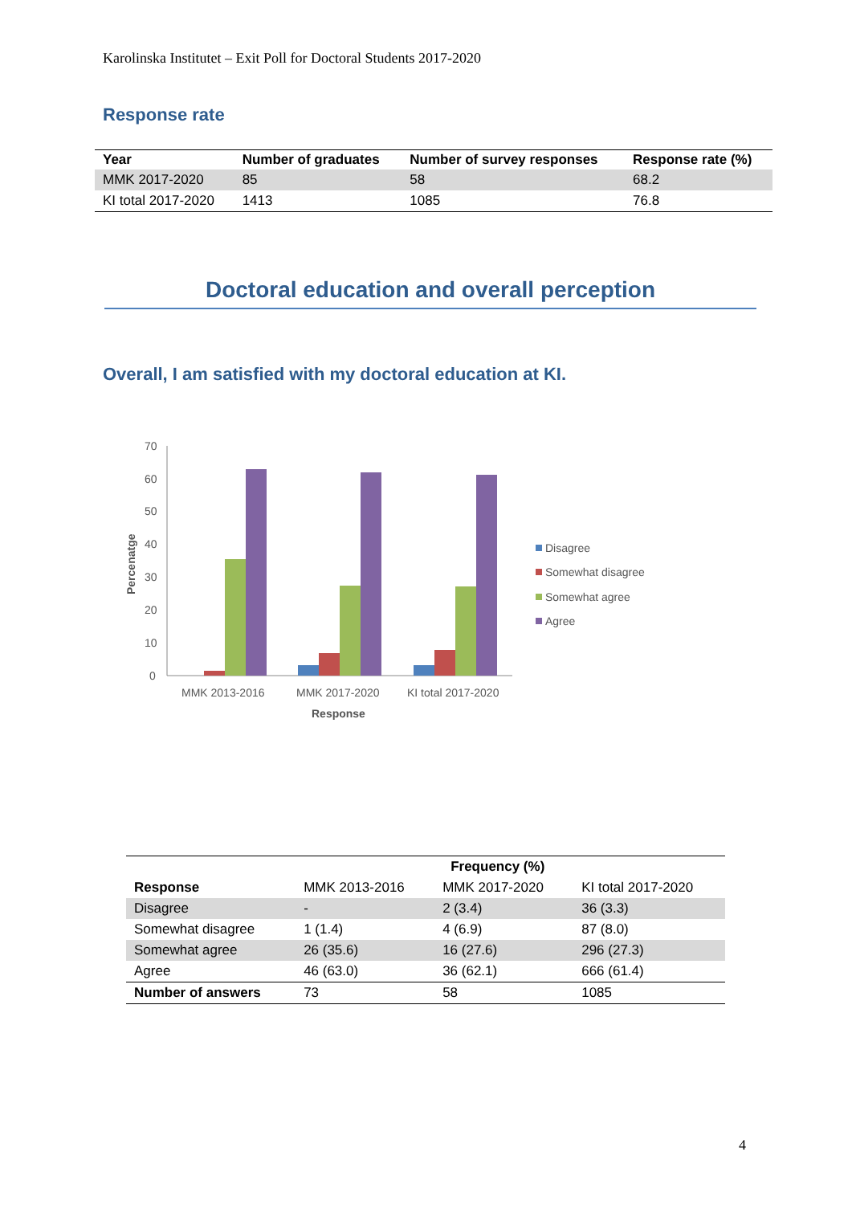Karolinska Institutet – Exit Poll for Doctoral Students 2017-2020
Response rate
| Year | Number of graduates | Number of survey responses | Response rate (%) |
| --- | --- | --- | --- |
| MMK 2017-2020 | 85 | 58 | 68.2 |
| KI total 2017-2020 | 1413 | 1085 | 76.8 |
Doctoral education and overall perception
Overall, I am satisfied with my doctoral education at KI.
70
60
50
40
30
20
10
0
Percenatge
MMK 2013-2016
MMK 2017-2020
KI total 2017-2020
Response
Disagree
Somewhat disagree
Somewhat agree
Agree
| | | Frequency (%) | |
| --- | --- | --- | --- |
| Response | MMK 2013-2016 | MMK 2017-2020 | KI total 2017-2020 |
| Disagree | - | 2 (3.4) | 36 (3.3) |
| Somewhat disagree | 1 (1.4) | 4 (6.9) | 87 (8.0) |
| Somewhat agree | 26 (35.6) | 16 (27.6) | 296 (27.3) |
| Agree | 46 (63.0) | 36 (62.1) | 666 (61.4) |
| Number of answers | 73 | 58 | 1085 |
4